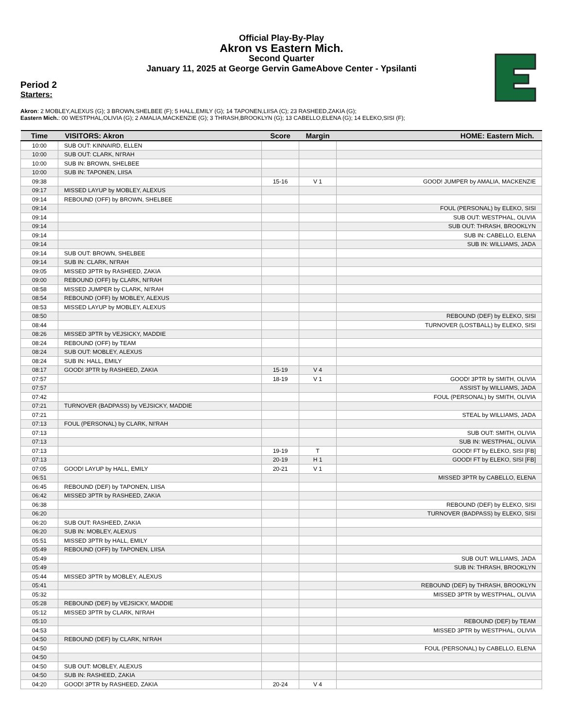Official Play-By-Play
Akron vs Eastern Mich.
Second Quarter
January 11, 2025 at George Gervin GameAbove Center - Ypsilanti
Period 2
Starters:
Akron: 2 MOBLEY,ALEXUS (G); 3 BROWN,SHELBEE (F); 5 HALL,EMILY (G); 14 TAPONEN,LIISA (C); 23 RASHEED,ZAKIA (G);
Eastern Mich.: 00 WESTPHAL,OLIVIA (G); 2 AMALIA,MACKENZIE (G); 3 THRASH,BROOKLYN (G); 13 CABELLO,ELENA (G); 14 ELEKO,SISI (F);
| Time | VISITORS: Akron | Score | Margin | HOME: Eastern Mich. |
| --- | --- | --- | --- | --- |
| 10:00 | SUB OUT: KINNAIRD, ELLEN | | | |
| 10:00 | SUB OUT: CLARK, NI'RAH | | | |
| 10:00 | SUB IN: BROWN, SHELBEE | | | |
| 10:00 | SUB IN: TAPONEN, LIISA | | | |
| 09:38 | | 15-16 | V 1 | GOOD! JUMPER by AMALIA, MACKENZIE |
| 09:17 | MISSED LAYUP by MOBLEY, ALEXUS | | | |
| 09:14 | REBOUND (OFF) by BROWN, SHELBEE | | | |
| 09:14 | | | | FOUL (PERSONAL) by ELEKO, SISI |
| 09:14 | | | | SUB OUT: WESTPHAL, OLIVIA |
| 09:14 | | | | SUB OUT: THRASH, BROOKLYN |
| 09:14 | | | | SUB IN: CABELLO, ELENA |
| 09:14 | | | | SUB IN: WILLIAMS, JADA |
| 09:14 | SUB OUT: BROWN, SHELBEE | | | |
| 09:14 | SUB IN: CLARK, NI'RAH | | | |
| 09:05 | MISSED 3PTR by RASHEED, ZAKIA | | | |
| 09:00 | REBOUND (OFF) by CLARK, NI'RAH | | | |
| 08:58 | MISSED JUMPER by CLARK, NI'RAH | | | |
| 08:54 | REBOUND (OFF) by MOBLEY, ALEXUS | | | |
| 08:53 | MISSED LAYUP by MOBLEY, ALEXUS | | | |
| 08:50 | | | | REBOUND (DEF) by ELEKO, SISI |
| 08:44 | | | | TURNOVER (LOSTBALL) by ELEKO, SISI |
| 08:26 | MISSED 3PTR by VEJSICKY, MADDIE | | | |
| 08:24 | REBOUND (OFF) by TEAM | | | |
| 08:24 | SUB OUT: MOBLEY, ALEXUS | | | |
| 08:24 | SUB IN: HALL, EMILY | | | |
| 08:17 | GOOD! 3PTR by RASHEED, ZAKIA | 15-19 | V 4 | |
| 07:57 | | 18-19 | V 1 | GOOD! 3PTR by SMITH, OLIVIA |
| 07:57 | | | | ASSIST by WILLIAMS, JADA |
| 07:42 | | | | FOUL (PERSONAL) by SMITH, OLIVIA |
| 07:21 | TURNOVER (BADPASS) by VEJSICKY, MADDIE | | | |
| 07:21 | | | | STEAL by WILLIAMS, JADA |
| 07:13 | FOUL (PERSONAL) by CLARK, NI'RAH | | | |
| 07:13 | | | | SUB OUT: SMITH, OLIVIA |
| 07:13 | | | | SUB IN: WESTPHAL, OLIVIA |
| 07:13 | | 19-19 | T | GOOD! FT by ELEKO, SISI [FB] |
| 07:13 | | 20-19 | H 1 | GOOD! FT by ELEKO, SISI [FB] |
| 07:05 | GOOD! LAYUP by HALL, EMILY | 20-21 | V 1 | |
| 06:51 | | | | MISSED 3PTR by CABELLO, ELENA |
| 06:45 | REBOUND (DEF) by TAPONEN, LIISA | | | |
| 06:42 | MISSED 3PTR by RASHEED, ZAKIA | | | |
| 06:38 | | | | REBOUND (DEF) by ELEKO, SISI |
| 06:20 | | | | TURNOVER (BADPASS) by ELEKO, SISI |
| 06:20 | SUB OUT: RASHEED, ZAKIA | | | |
| 06:20 | SUB IN: MOBLEY, ALEXUS | | | |
| 05:51 | MISSED 3PTR by HALL, EMILY | | | |
| 05:49 | REBOUND (OFF) by TAPONEN, LIISA | | | |
| 05:49 | | | | SUB OUT: WILLIAMS, JADA |
| 05:49 | | | | SUB IN: THRASH, BROOKLYN |
| 05:44 | MISSED 3PTR by MOBLEY, ALEXUS | | | |
| 05:41 | | | | REBOUND (DEF) by THRASH, BROOKLYN |
| 05:32 | | | | MISSED 3PTR by WESTPHAL, OLIVIA |
| 05:28 | REBOUND (DEF) by VEJSICKY, MADDIE | | | |
| 05:12 | MISSED 3PTR by CLARK, NI'RAH | | | |
| 05:10 | | | | REBOUND (DEF) by TEAM |
| 04:53 | | | | MISSED 3PTR by WESTPHAL, OLIVIA |
| 04:50 | REBOUND (DEF) by CLARK, NI'RAH | | | |
| 04:50 | | | | FOUL (PERSONAL) by CABELLO, ELENA |
| 04:50 | | | | |
| 04:50 | SUB OUT: MOBLEY, ALEXUS | | | |
| 04:50 | SUB IN: RASHEED, ZAKIA | | | |
| 04:20 | GOOD! 3PTR by RASHEED, ZAKIA | 20-24 | V 4 | |